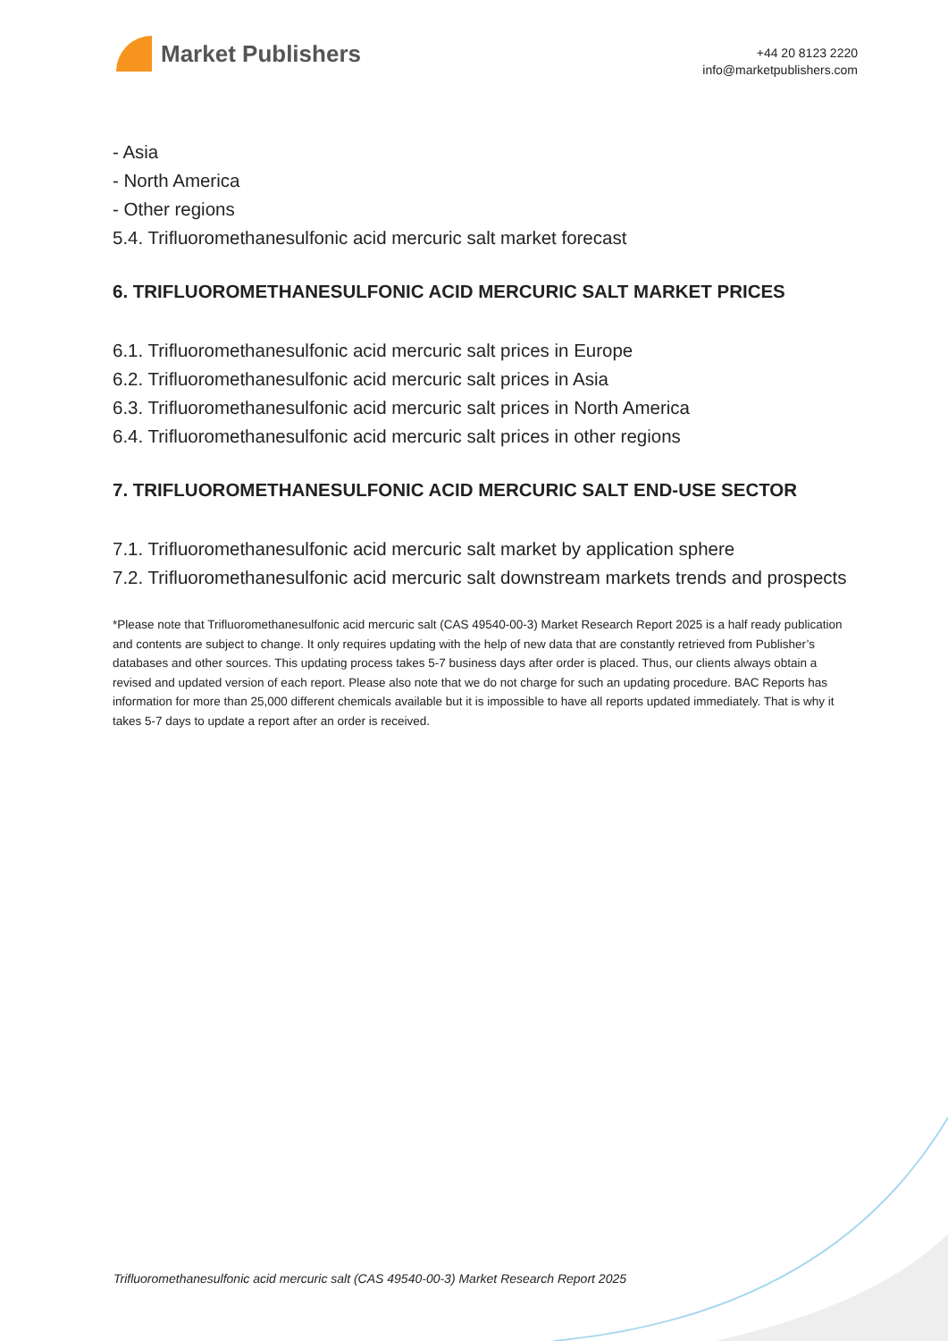Market Publishers
+44 20 8123 2220
info@marketpublishers.com
- Asia
- North America
- Other regions
5.4. Trifluoromethanesulfonic acid mercuric salt market forecast
6. TRIFLUOROMETHANESULFONIC ACID MERCURIC SALT MARKET PRICES
6.1. Trifluoromethanesulfonic acid mercuric salt prices in Europe
6.2. Trifluoromethanesulfonic acid mercuric salt prices in Asia
6.3. Trifluoromethanesulfonic acid mercuric salt prices in North America
6.4. Trifluoromethanesulfonic acid mercuric salt prices in other regions
7. TRIFLUOROMETHANESULFONIC ACID MERCURIC SALT END-USE SECTOR
7.1. Trifluoromethanesulfonic acid mercuric salt market by application sphere
7.2. Trifluoromethanesulfonic acid mercuric salt downstream markets trends and prospects
*Please note that Trifluoromethanesulfonic acid mercuric salt (CAS 49540-00-3) Market Research Report 2025 is a half ready publication and contents are subject to change. It only requires updating with the help of new data that are constantly retrieved from Publisher’s databases and other sources. This updating process takes 5-7 business days after order is placed. Thus, our clients always obtain a revised and updated version of each report. Please also note that we do not charge for such an updating procedure. BAC Reports has information for more than 25,000 different chemicals available but it is impossible to have all reports updated immediately. That is why it takes 5-7 days to update a report after an order is received.
Trifluoromethanesulfonic acid mercuric salt (CAS 49540-00-3) Market Research Report 2025